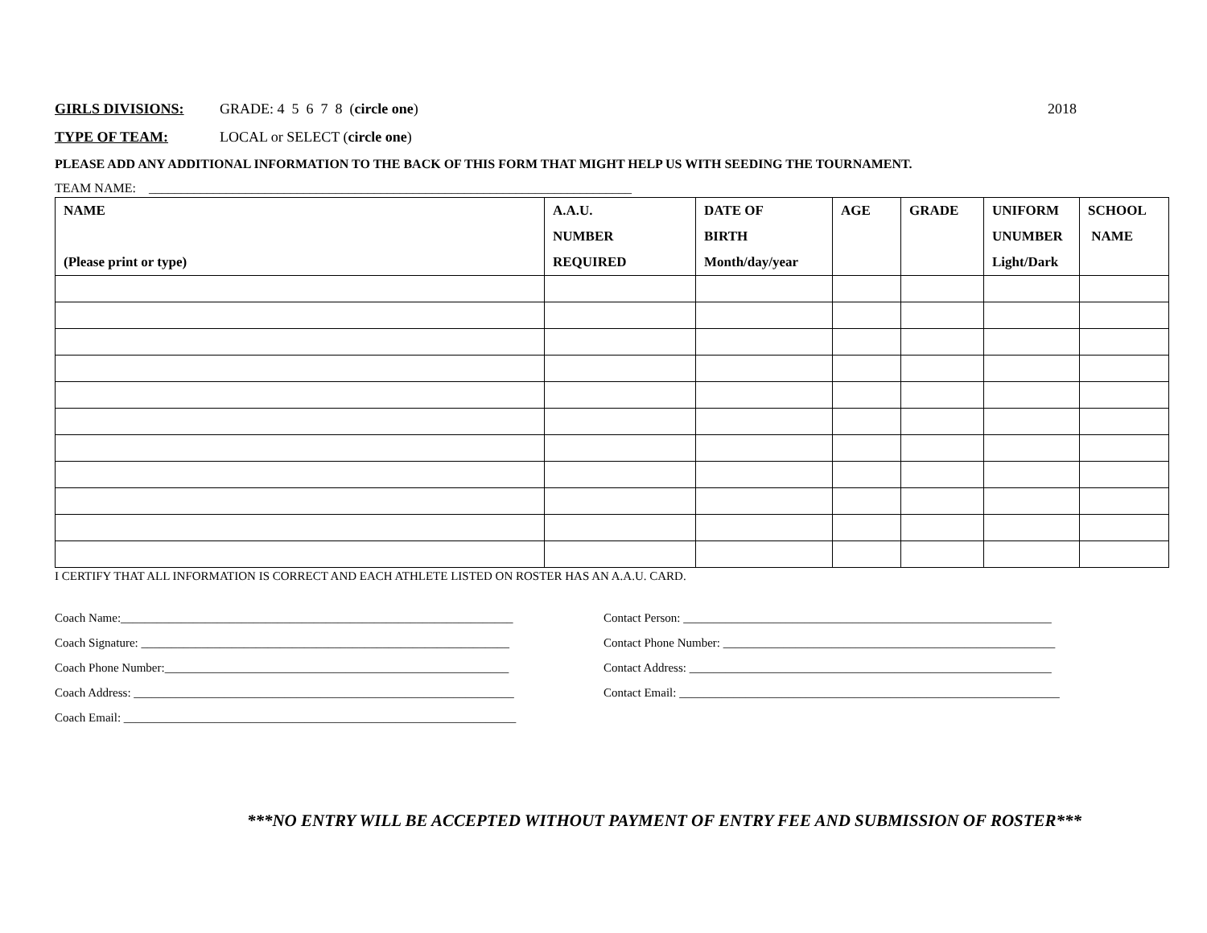GIRLS DIVISIONS: GRADE: 4 5 6 7 8 (circle one) 2018
TYPE OF TEAM: LOCAL or SELECT (circle one)
PLEASE ADD ANY ADDITIONAL INFORMATION TO THE BACK OF THIS FORM THAT MIGHT HELP US WITH SEEDING THE TOURNAMENT.
TEAM NAME: ___________________________________________________________________________
| NAME (Please print or type) | A.A.U. NUMBER REQUIRED | DATE OF BIRTH Month/day/year | AGE | GRADE | UNIFORM UNUMBER Light/Dark | SCHOOL NAME |
| --- | --- | --- | --- | --- | --- | --- |
I CERTIFY THAT ALL INFORMATION IS CORRECT AND EACH ATHLETE LISTED ON ROSTER HAS AN A.A.U. CARD.
Coach Name:_________________________________________________________________
Coach Signature: _____________________________________________________________
Coach Phone Number:_________________________________________________________
Coach Address: _______________________________________________________________
Coach Email: _________________________________________________________________
Contact Person: _____________________________________________________________
Contact Phone Number: _______________________________________________________
Contact Address: ____________________________________________________________
Contact Email: _______________________________________________________________
***NO ENTRY WILL BE ACCEPTED WITHOUT PAYMENT OF ENTRY FEE AND SUBMISSION OF ROSTER***